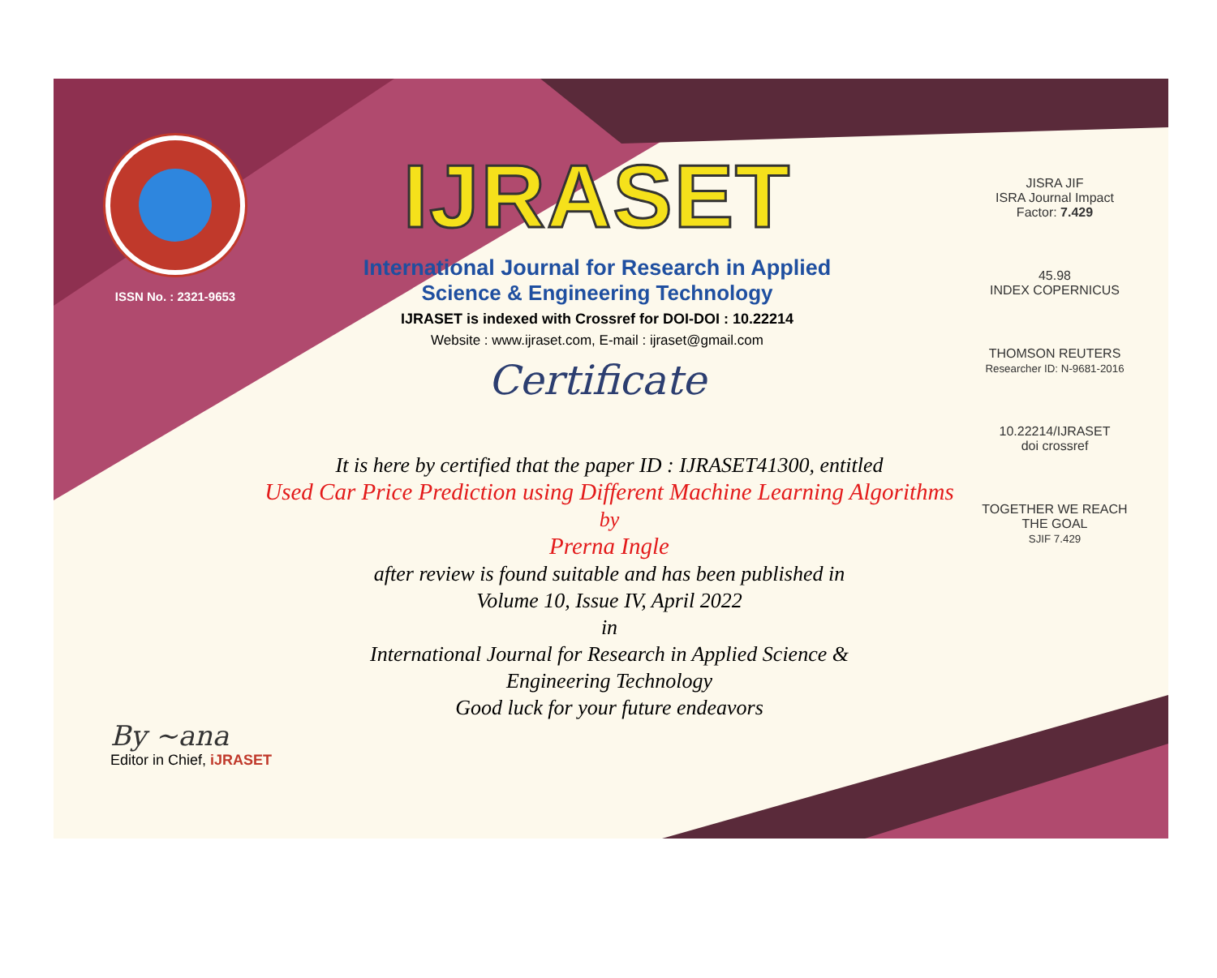ISSN No. : 2321-9653
IJRASET
International Journal for Research in Applied
Science & Engineering Technology
IJRASET is indexed with Crossref for DOI-DOI : 10.22214
Website : www.ijraset.com, E-mail : ijraset@gmail.com
Certificate
JISRA JIF
ISRA Journal Impact Factor: 7.429
45.98
INDEX COPERNICUS
THOMSON REUTERS
Researcher ID: N-9681-2016
10.22214/IJRASET
doi crossref
TOGETHER WE REACH THE GOAL
SJIF 7.429
It is here by certified that the paper ID : IJRASET41300, entitled
Used Car Price Prediction using Different Machine Learning Algorithms
by
Prerna Ingle
after review is found suitable and has been published in
Volume 10, Issue IV, April 2022
in
International Journal for Research in Applied Science &
Engineering Technology
Good luck for your future endeavors
By ~ana
Editor in Chief, iJRASET